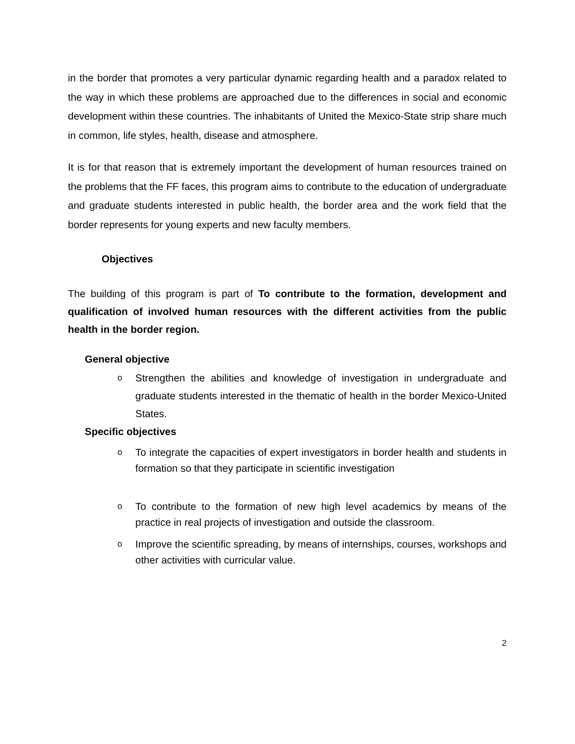in the border that promotes a very particular dynamic regarding health and a paradox related to the way in which these problems are approached due to the differences in social and economic development within these countries. The inhabitants of United the Mexico-State strip share much in common, life styles, health, disease and atmosphere.
It is for that reason that is extremely important the development of human resources trained on the problems that the FF faces, this program aims to contribute to the education of undergraduate and graduate students interested in public health, the border area and the work field that the border represents for young experts and new faculty members.
Objectives
The building of this program is part of To contribute to the formation, development and qualification of involved human resources with the different activities from the public health in the border region.
General objective
o Strengthen the abilities and knowledge of investigation in undergraduate and graduate students interested in the thematic of health in the border Mexico-United States.
Specific objectives
o To integrate the capacities of expert investigators in border health and students in formation so that they participate in scientific investigation
o To contribute to the formation of new high level academics by means of the practice in real projects of investigation and outside the classroom.
o Improve the scientific spreading, by means of internships, courses, workshops and other activities with curricular value.
2